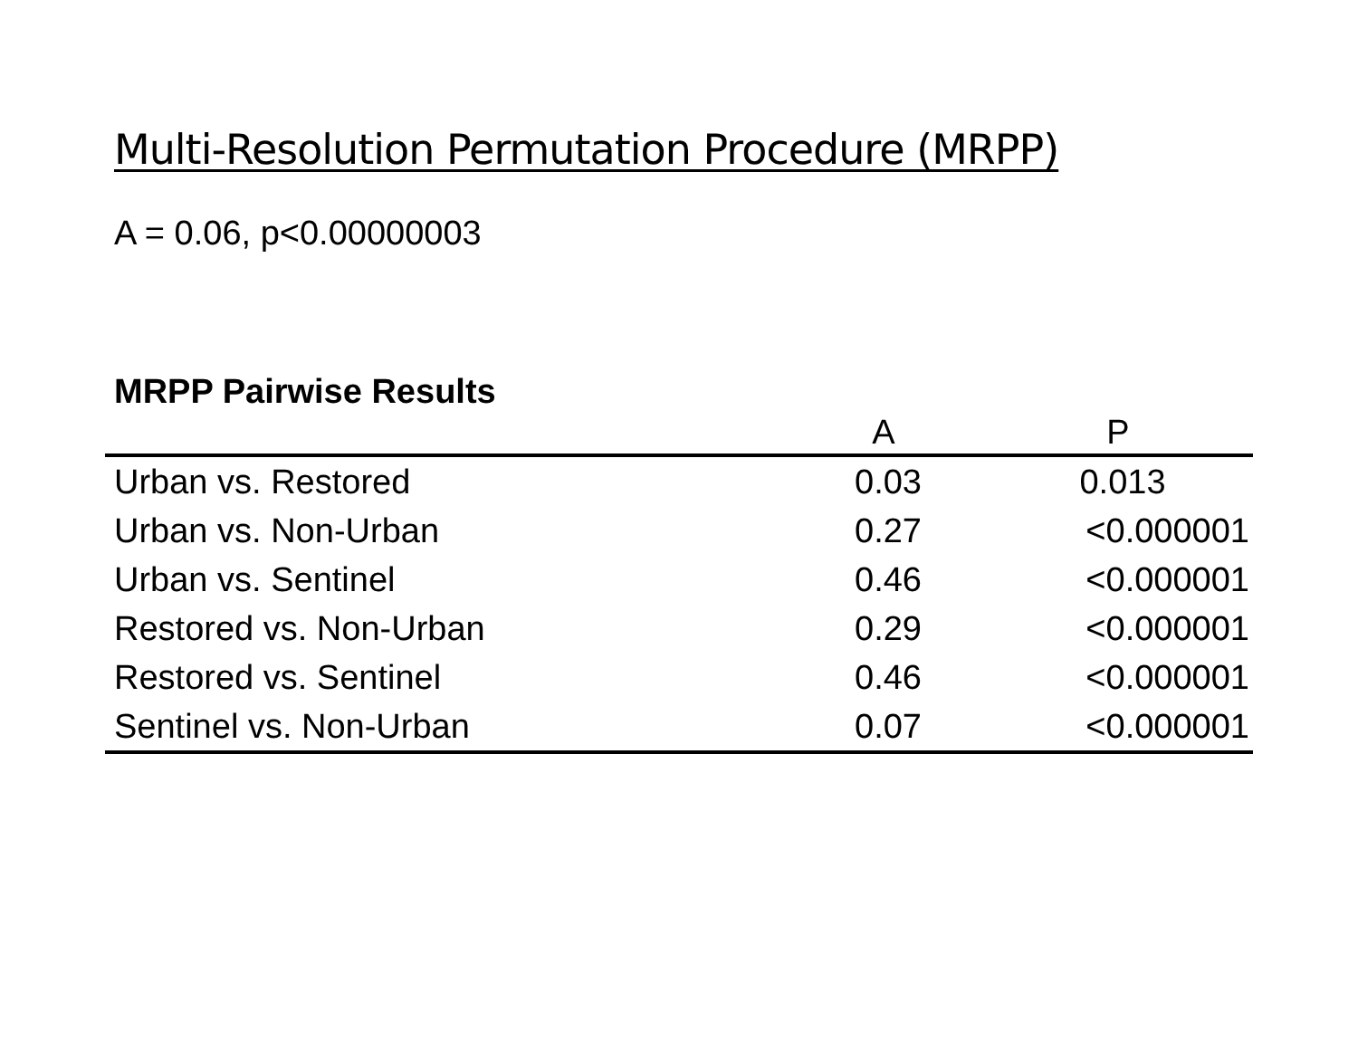Multi-Resolution Permutation Procedure (MRPP)
A = 0.06, p<0.00000003
MRPP Pairwise Results
| | A | P |
| --- | --- | --- |
| Urban vs. Restored | 0.03 | 0.013 |
| Urban vs. Non-Urban | 0.27 | <0.000001 |
| Urban vs. Sentinel | 0.46 | <0.000001 |
| Restored vs. Non-Urban | 0.29 | <0.000001 |
| Restored vs. Sentinel | 0.46 | <0.000001 |
| Sentinel vs. Non-Urban | 0.07 | <0.000001 |